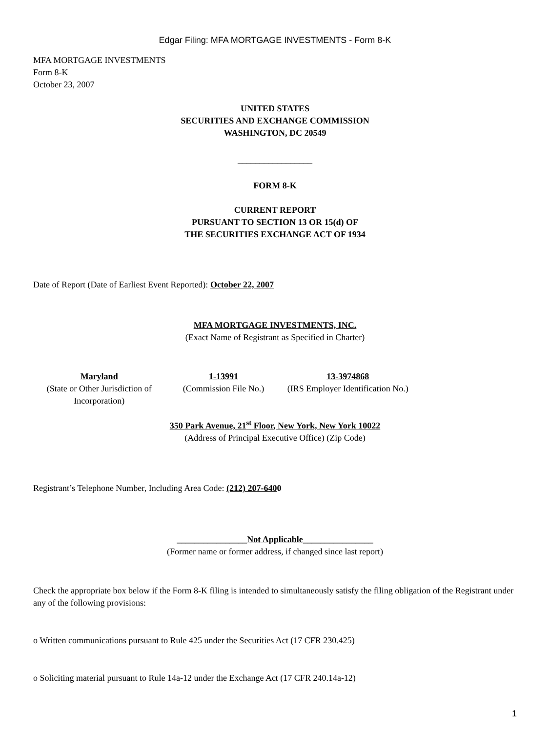Edgar Filing: MFA MORTGAGE INVESTMENTS - Form 8-K
MFA MORTGAGE INVESTMENTS
Form 8-K
October 23, 2007
UNITED STATES
SECURITIES AND EXCHANGE COMMISSION
WASHINGTON, DC 20549
_________________
FORM 8-K
CURRENT REPORT
PURSUANT TO SECTION 13 OR 15(d) OF
THE SECURITIES EXCHANGE ACT OF 1934
Date of Report (Date of Earliest Event Reported): October 22, 2007
MFA MORTGAGE INVESTMENTS, INC.
(Exact Name of Registrant as Specified in Charter)
| Maryland (State or Other Jurisdiction of Incorporation) | 1-13991 (Commission File No.) | 13-3974868 (IRS Employer Identification No.) |
350 Park Avenue, 21<sup>st</sup> Floor, New York, New York 10022
(Address of Principal Executive Office) (Zip Code)
Registrant’s Telephone Number, Including Area Code: (212) 207-6400
________________Not Applicable________________
(Former name or former address, if changed since last report)
Check the appropriate box below if the Form 8-K filing is intended to simultaneously satisfy the filing obligation of the Registrant under any of the following provisions:
o Written communications pursuant to Rule 425 under the Securities Act (17 CFR 230.425)
o Soliciting material pursuant to Rule 14a-12 under the Exchange Act (17 CFR 240.14a-12)
1